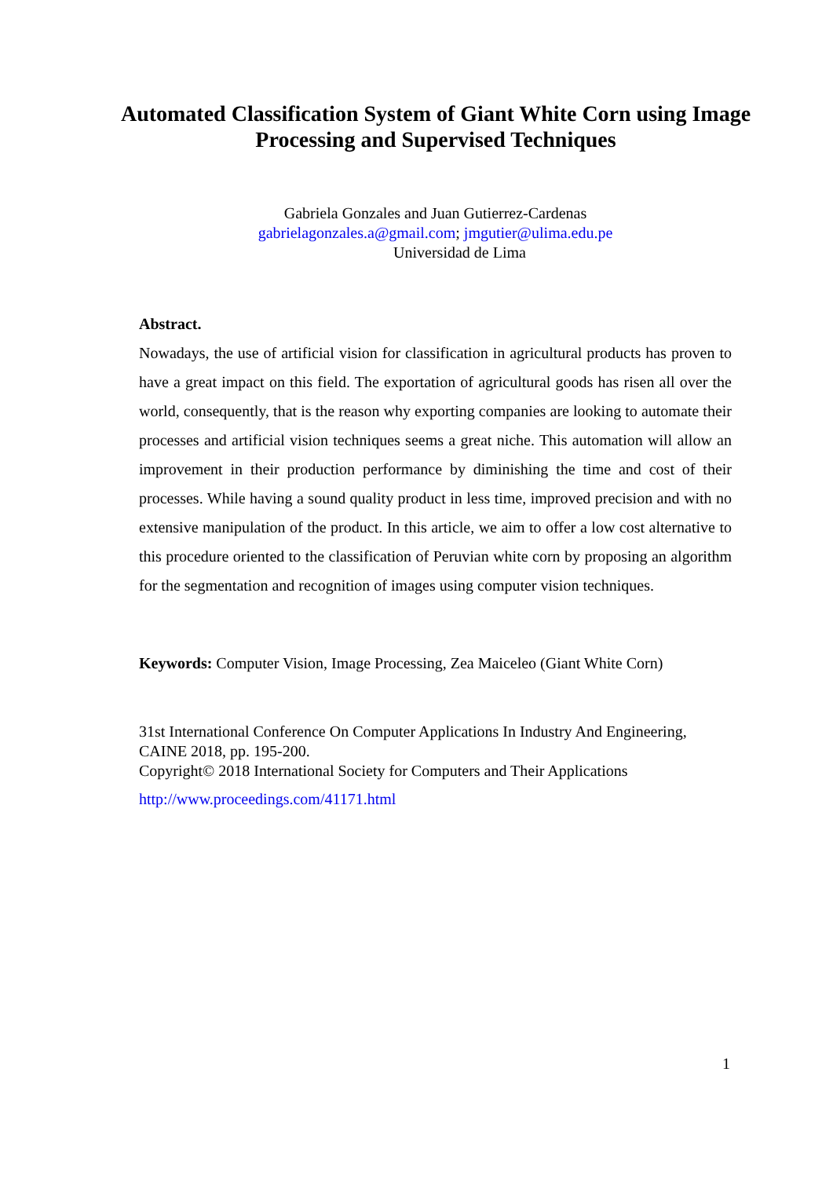Automated Classification System of Giant White Corn using Image Processing and Supervised Techniques
Gabriela Gonzales and Juan Gutierrez-Cardenas
gabrielagonzales.a@gmail.com; jmgutier@ulima.edu.pe
Universidad de Lima
Abstract.
Nowadays, the use of artificial vision for classification in agricultural products has proven to have a great impact on this field. The exportation of agricultural goods has risen all over the world, consequently, that is the reason why exporting companies are looking to automate their processes and artificial vision techniques seems a great niche. This automation will allow an improvement in their production performance by diminishing the time and cost of their processes. While having a sound quality product in less time, improved precision and with no extensive manipulation of the product. In this article, we aim to offer a low cost alternative to this procedure oriented to the classification of Peruvian white corn by proposing an algorithm for the segmentation and recognition of images using computer vision techniques.
Keywords: Computer Vision, Image Processing, Zea Maiceleo (Giant White Corn)
31st International Conference On Computer Applications In Industry And Engineering, CAINE 2018, pp. 195-200.
Copyright© 2018 International Society for Computers and Their Applications
http://www.proceedings.com/41171.html
1